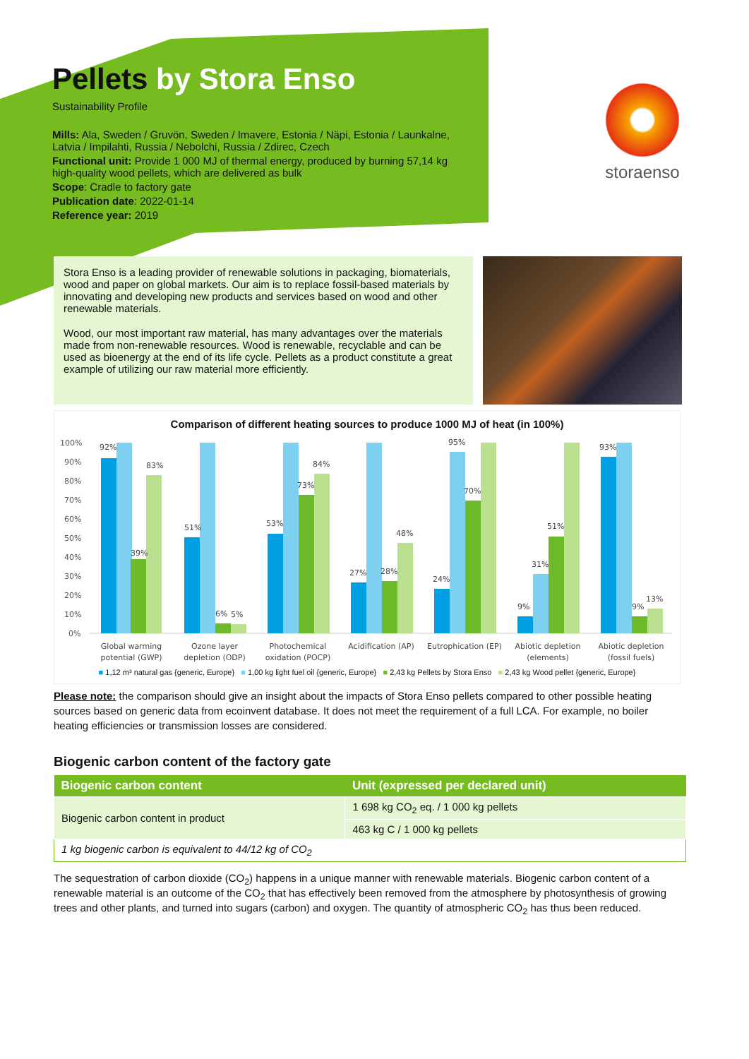Pellets by Stora Enso
Sustainability Profile
Mills: Ala, Sweden / Gruvön, Sweden / Imavere, Estonia / Näpi, Estonia / Launkalne, Latvia / Impilahti, Russia / Nebolchi, Russia / Zdirec, Czech
Functional unit: Provide 1 000 MJ of thermal energy, produced by burning 57,14 kg high-quality wood pellets, which are delivered as bulk
Scope: Cradle to factory gate
Publication date: 2022-01-14
Reference year: 2019
storaenso
Stora Enso is a leading provider of renewable solutions in packaging, biomaterials, wood and paper on global markets. Our aim is to replace fossil-based materials by innovating and developing new products and services based on wood and other renewable materials.
Wood, our most important raw material, has many advantages over the materials made from non-renewable resources. Wood is renewable, recyclable and can be used as bioenergy at the end of its life cycle. Pellets as a product constitute a great example of utilizing our raw material more efficiently.
Comparison of different heating sources to produce 1000 MJ of heat (in 100%)
100%
90%
80%
70%
60%
50%
40%
30%
20%
10%
0%
92%
39%
83%
51%
6%
5%
53%
73%
84%
27%
28%
48%
95%
24%
70%
9%
31%
51%
93%
9%
13%
Global warming
potential (GWP)
Ozone layer
depletion (ODP)
Photochemical
oxidation (POCP)
Acidification (AP)
Eutrophication (EP)
Abiotic depletion
(elements)
Abiotic depletion
(fossil fuels)
■ 1,12 m³ natural gas {generic, Europe} ■ 1,00 kg light fuel oil {generic, Europe} ■ 2,43 kg Pellets by Stora Enso ■ 2,43 kg Wood pellet {generic, Europe}
Please note: the comparison should give an insight about the impacts of Stora Enso pellets compared to other possible heating sources based on generic data from ecoinvent database. It does not meet the requirement of a full LCA. For example, no boiler heating efficiencies or transmission losses are considered.
Biogenic carbon content of the factory gate
| Biogenic carbon content | Unit (expressed per declared unit) |
| --- | --- |
| Biogenic carbon content in product | 1 698 kg CO<sub>2</sub> eq. / 1 000 kg pellets |
| | 463 kg C / 1 000 kg pellets |
| 1 kg biogenic carbon is equivalent to 44/12 kg of CO<sub>2</sub> | |
The sequestration of carbon dioxide (CO<sub>2</sub>) happens in a unique manner with renewable materials. Biogenic carbon content of a renewable material is an outcome of the CO<sub>2</sub> that has effectively been removed from the atmosphere by photosynthesis of growing trees and other plants, and turned into sugars (carbon) and oxygen. The quantity of atmospheric CO<sub>2</sub> has thus been reduced.